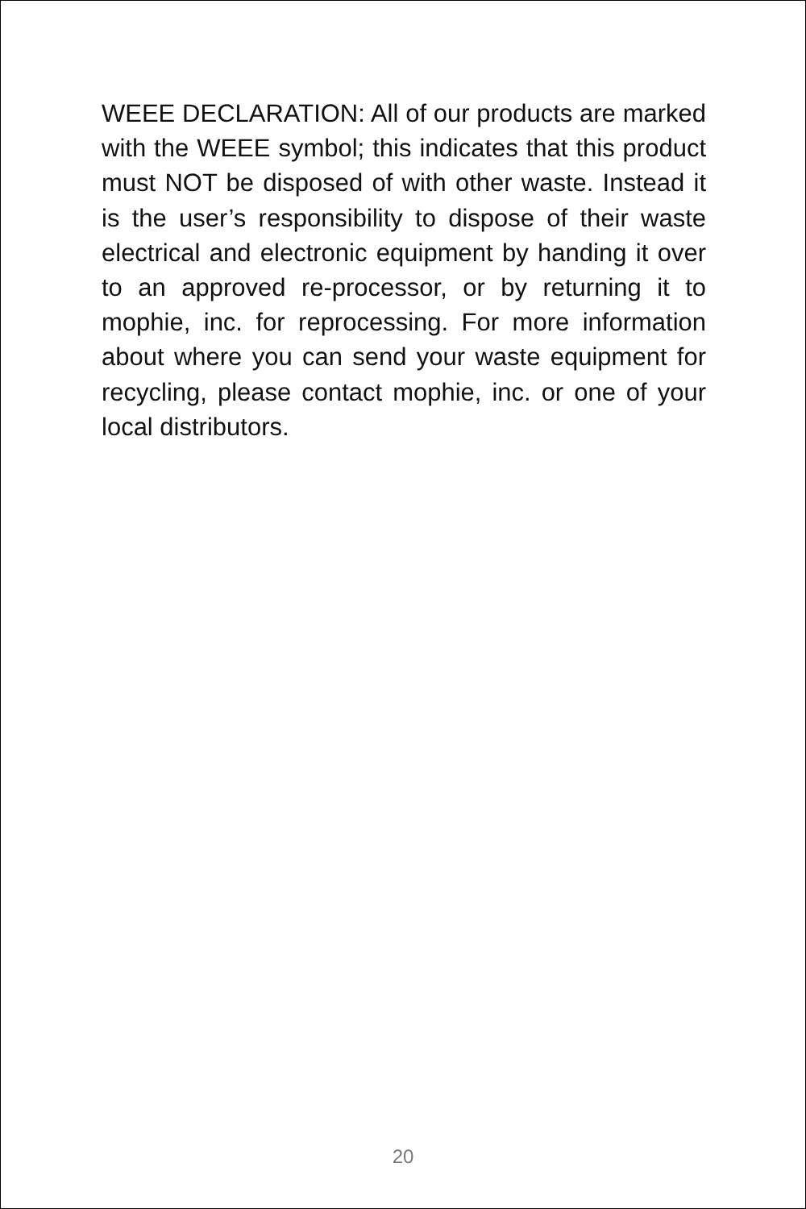WEEE DECLARATION: All of our products are marked with the WEEE symbol; this indicates that this product must NOT be disposed of with other waste. Instead it is the user’s responsibility to dispose of their waste electrical and electronic equipment by handing it over to an approved re-processor, or by returning it to mophie, inc. for reprocessing. For more information about where you can send your waste equipment for recycling, please contact mophie, inc. or one of your local distributors.
20